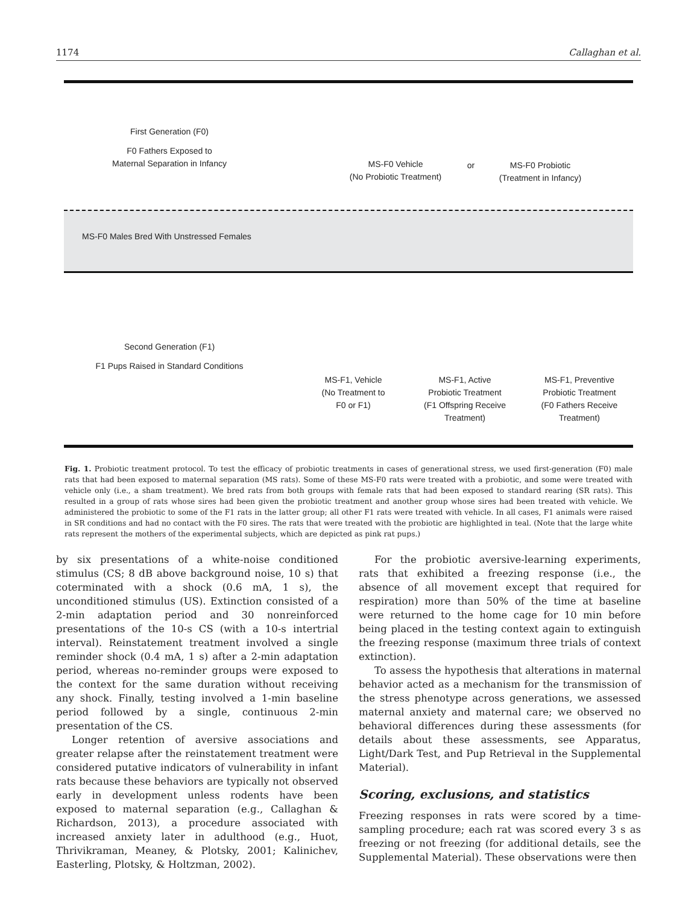1174 Callaghan et al.
First Generation (F0)
F0 Fathers Exposed to
Maternal Separation in Infancy
MS-F0 Vehicle
(No Probiotic Treatment)
or
MS-F0 Probiotic
(Treatment in Infancy)
MS-F0 Males Bred With Unstressed Females
Second Generation (F1)
F1 Pups Raised in Standard Conditions
MS-F1, Vehicle
(No Treatment to
F0 or F1)
MS-F1, Active
Probiotic Treatment
(F1 Offspring Receive
Treatment)
MS-F1, Preventive
Probiotic Treatment
(F0 Fathers Receive
Treatment)
Fig. 1. Probiotic treatment protocol. To test the efficacy of probiotic treatments in cases of generational stress, we used first-generation (F0) male rats that had been exposed to maternal separation (MS rats). Some of these MS-F0 rats were treated with a probiotic, and some were treated with vehicle only (i.e., a sham treatment). We bred rats from both groups with female rats that had been exposed to standard rearing (SR rats). This resulted in a group of rats whose sires had been given the probiotic treatment and another group whose sires had been treated with vehicle. We administered the probiotic to some of the F1 rats in the latter group; all other F1 rats were treated with vehicle. In all cases, F1 animals were raised in SR conditions and had no contact with the F0 sires. The rats that were treated with the probiotic are highlighted in teal. (Note that the large white rats represent the mothers of the experimental subjects, which are depicted as pink rat pups.)
by six presentations of a white-noise conditioned stimulus (CS; 8 dB above background noise, 10 s) that coterminated with a shock (0.6 mA, 1 s), the unconditioned stimulus (US). Extinction consisted of a 2-min adaptation period and 30 nonreinforced presentations of the 10-s CS (with a 10-s intertrial interval). Reinstatement treatment involved a single reminder shock (0.4 mA, 1 s) after a 2-min adaptation period, whereas no-reminder groups were exposed to the context for the same duration without receiving any shock. Finally, testing involved a 1-min baseline period followed by a single, continuous 2-min presentation of the CS.
Longer retention of aversive associations and greater relapse after the reinstatement treatment were considered putative indicators of vulnerability in infant rats because these behaviors are typically not observed early in development unless rodents have been exposed to maternal separation (e.g., Callaghan & Richardson, 2013), a procedure associated with increased anxiety later in adulthood (e.g., Huot, Thrivikraman, Meaney, & Plotsky, 2001; Kalinichev, Easterling, Plotsky, & Holtzman, 2002).
For the probiotic aversive-learning experiments, rats that exhibited a freezing response (i.e., the absence of all movement except that required for respiration) more than 50% of the time at baseline were returned to the home cage for 10 min before being placed in the testing context again to extinguish the freezing response (maximum three trials of context extinction).
To assess the hypothesis that alterations in maternal behavior acted as a mechanism for the transmission of the stress phenotype across generations, we assessed maternal anxiety and maternal care; we observed no behavioral differences during these assessments (for details about these assessments, see Apparatus, Light/Dark Test, and Pup Retrieval in the Supplemental Material).
Scoring, exclusions, and statistics
Freezing responses in rats were scored by a time-sampling procedure; each rat was scored every 3 s as freezing or not freezing (for additional details, see the Supplemental Material). These observations were then